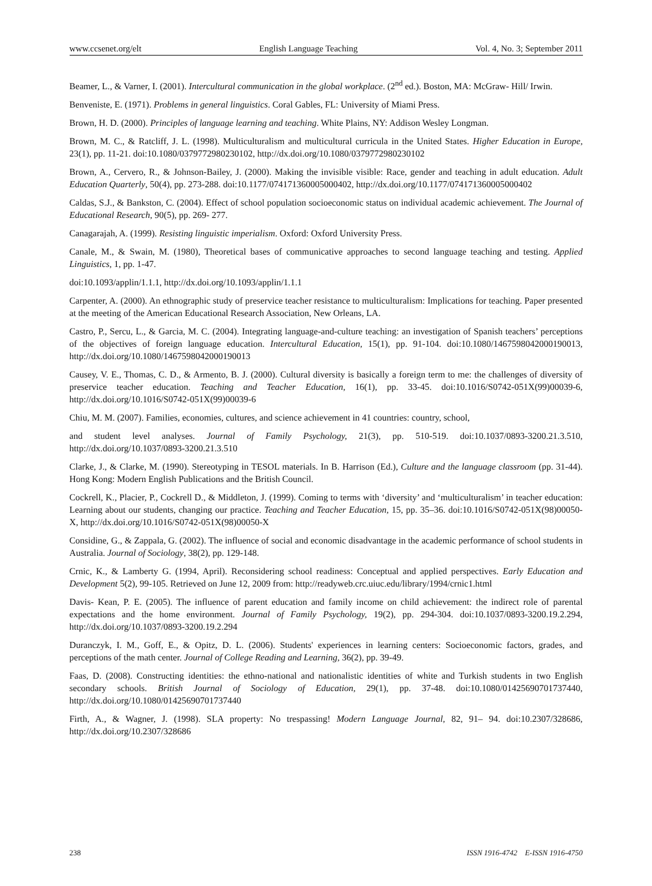www.ccsenet.org/elt English Language Teaching Vol. 4, No. 3; September 2011
Beamer, L., & Varner, I. (2001). Intercultural communication in the global workplace. (2<sup>nd</sup> ed.). Boston, MA: McGraw- Hill/ Irwin.
Benveniste, E. (1971). Problems in general linguistics. Coral Gables, FL: University of Miami Press.
Brown, H. D. (2000). Principles of language learning and teaching. White Plains, NY: Addison Wesley Longman.
Brown, M. C., & Ratcliff, J. L. (1998). Multiculturalism and multicultural curricula in the United States. Higher Education in Europe, 23(1), pp. 11-21. doi:10.1080/0379772980230102, http://dx.doi.org/10.1080/0379772980230102
Brown, A., Cervero, R., & Johnson-Bailey, J. (2000). Making the invisible visible: Race, gender and teaching in adult education. Adult Education Quarterly, 50(4), pp. 273-288. doi:10.1177/074171360005000402, http://dx.doi.org/10.1177/074171360005000402
Caldas, S.J., & Bankston, C. (2004). Effect of school population socioeconomic status on individual academic achievement. The Journal of Educational Research, 90(5), pp. 269- 277.
Canagarajah, A. (1999). Resisting linguistic imperialism. Oxford: Oxford University Press.
Canale, M., & Swain, M. (1980), Theoretical bases of communicative approaches to second language teaching and testing. Applied Linguistics, 1, pp. 1-47.
doi:10.1093/applin/1.1.1, http://dx.doi.org/10.1093/applin/1.1.1
Carpenter, A. (2000). An ethnographic study of preservice teacher resistance to multiculturalism: Implications for teaching. Paper presented at the meeting of the American Educational Research Association, New Orleans, LA.
Castro, P., Sercu, L., & Garcia, M. C. (2004). Integrating language-and-culture teaching: an investigation of Spanish teachers’ perceptions of the objectives of foreign language education. Intercultural Education, 15(1), pp. 91-104. doi:10.1080/1467598042000190013, http://dx.doi.org/10.1080/1467598042000190013
Causey, V. E., Thomas, C. D., & Armento, B. J. (2000). Cultural diversity is basically a foreign term to me: the challenges of diversity of preservice teacher education. Teaching and Teacher Education, 16(1), pp. 33-45. doi:10.1016/S0742-051X(99)00039-6, http://dx.doi.org/10.1016/S0742-051X(99)00039-6
Chiu, M. M. (2007). Families, economies, cultures, and science achievement in 41 countries: country, school,
and student level analyses. Journal of Family Psychology, 21(3), pp. 510-519. doi:10.1037/0893-3200.21.3.510, http://dx.doi.org/10.1037/0893-3200.21.3.510
Clarke, J., & Clarke, M. (1990). Stereotyping in TESOL materials. In B. Harrison (Ed.), Culture and the language classroom (pp. 31-44). Hong Kong: Modern English Publications and the British Council.
Cockrell, K., Placier, P., Cockrell D., & Middleton, J. (1999). Coming to terms with ‘diversity’ and ‘multiculturalism’ in teacher education: Learning about our students, changing our practice. Teaching and Teacher Education, 15, pp. 35–36. doi:10.1016/S0742-051X(98)00050-X, http://dx.doi.org/10.1016/S0742-051X(98)00050-X
Considine, G., & Zappala, G. (2002). The influence of social and economic disadvantage in the academic performance of school students in Australia. Journal of Sociology, 38(2), pp. 129-148.
Crnic, K., & Lamberty G. (1994, April). Reconsidering school readiness: Conceptual and applied perspectives. Early Education and Development 5(2), 99-105. Retrieved on June 12, 2009 from: http://readyweb.crc.uiuc.edu/library/1994/crnic1.html
Davis- Kean, P. E. (2005). The influence of parent education and family income on child achievement: the indirect role of parental expectations and the home environment. Journal of Family Psychology, 19(2), pp. 294-304. doi:10.1037/0893-3200.19.2.294, http://dx.doi.org/10.1037/0893-3200.19.2.294
Duranczyk, I. M., Goff, E., & Opitz, D. L. (2006). Students' experiences in learning centers: Socioeconomic factors, grades, and perceptions of the math center. Journal of College Reading and Learning, 36(2), pp. 39-49.
Faas, D. (2008). Constructing identities: the ethno-national and nationalistic identities of white and Turkish students in two English secondary schools. British Journal of Sociology of Education, 29(1), pp. 37-48. doi:10.1080/01425690701737440, http://dx.doi.org/10.1080/01425690701737440
Firth, A., & Wagner, J. (1998). SLA property: No trespassing! Modern Language Journal, 82, 91– 94. doi:10.2307/328686, http://dx.doi.org/10.2307/328686
238 ISSN 1916-4742 E-ISSN 1916-4750